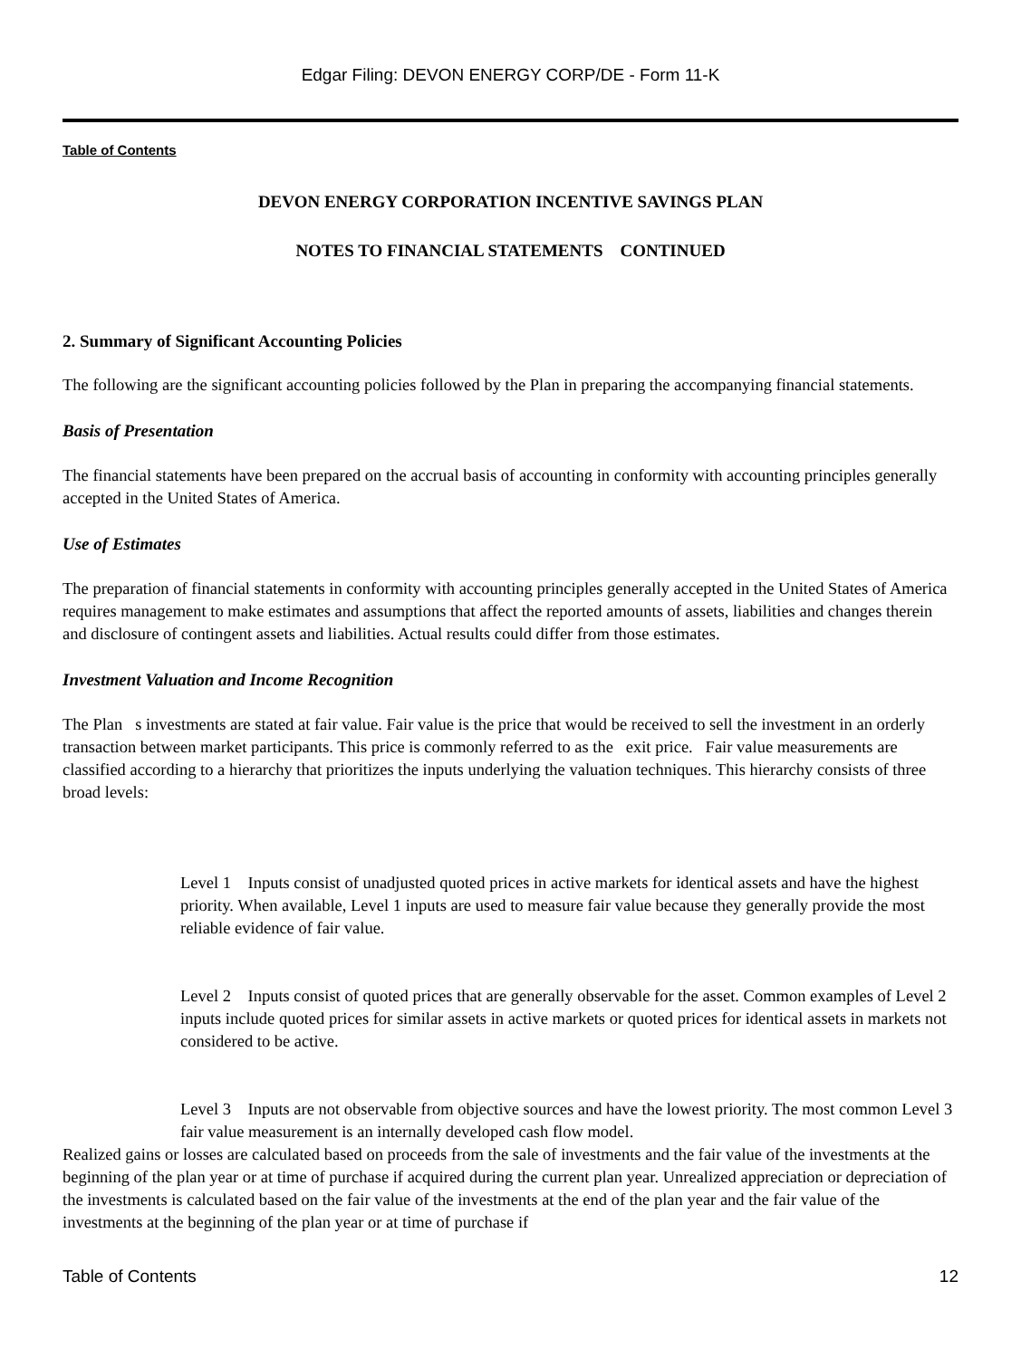Edgar Filing: DEVON ENERGY CORP/DE - Form 11-K
Table of Contents
DEVON ENERGY CORPORATION INCENTIVE SAVINGS PLAN
NOTES TO FINANCIAL STATEMENTS CONTINUED
2. Summary of Significant Accounting Policies
The following are the significant accounting policies followed by the Plan in preparing the accompanying financial statements.
Basis of Presentation
The financial statements have been prepared on the accrual basis of accounting in conformity with accounting principles generally accepted in the United States of America.
Use of Estimates
The preparation of financial statements in conformity with accounting principles generally accepted in the United States of America requires management to make estimates and assumptions that affect the reported amounts of assets, liabilities and changes therein and disclosure of contingent assets and liabilities. Actual results could differ from those estimates.
Investment Valuation and Income Recognition
The Plan s investments are stated at fair value. Fair value is the price that would be received to sell the investment in an orderly transaction between market participants. This price is commonly referred to as the exit price. Fair value measurements are classified according to a hierarchy that prioritizes the inputs underlying the valuation techniques. This hierarchy consists of three broad levels:
Level 1 Inputs consist of unadjusted quoted prices in active markets for identical assets and have the highest priority. When available, Level 1 inputs are used to measure fair value because they generally provide the most reliable evidence of fair value.
Level 2 Inputs consist of quoted prices that are generally observable for the asset. Common examples of Level 2 inputs include quoted prices for similar assets in active markets or quoted prices for identical assets in markets not considered to be active.
Level 3 Inputs are not observable from objective sources and have the lowest priority. The most common Level 3 fair value measurement is an internally developed cash flow model.
Realized gains or losses are calculated based on proceeds from the sale of investments and the fair value of the investments at the beginning of the plan year or at time of purchase if acquired during the current plan year. Unrealized appreciation or depreciation of the investments is calculated based on the fair value of the investments at the end of the plan year and the fair value of the investments at the beginning of the plan year or at time of purchase if
Table of Contents 12